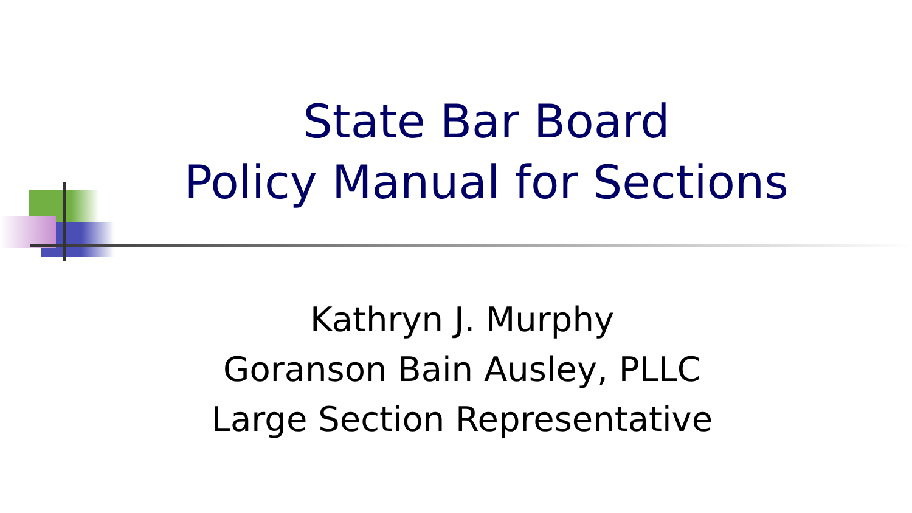State Bar Board
Policy Manual for Sections
Kathryn J. Murphy
Goranson Bain Ausley, PLLC
Large Section Representative